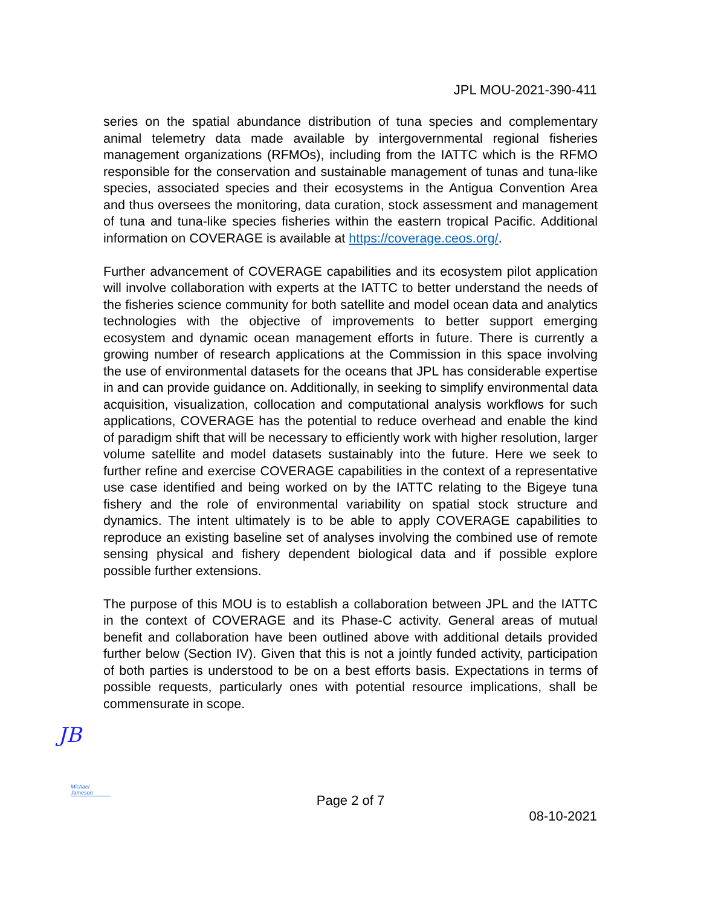JPL MOU-2021-390-411
series on the spatial abundance distribution of tuna species and complementary animal telemetry data made available by intergovernmental regional fisheries management organizations (RFMOs), including from the IATTC which is the RFMO responsible for the conservation and sustainable management of tunas and tuna-like species, associated species and their ecosystems in the Antigua Convention Area and thus oversees the monitoring, data curation, stock assessment and management of tuna and tuna-like species fisheries within the eastern tropical Pacific. Additional information on COVERAGE is available at https://coverage.ceos.org/.
Further advancement of COVERAGE capabilities and its ecosystem pilot application will involve collaboration with experts at the IATTC to better understand the needs of the fisheries science community for both satellite and model ocean data and analytics technologies with the objective of improvements to better support emerging ecosystem and dynamic ocean management efforts in future. There is currently a growing number of research applications at the Commission in this space involving the use of environmental datasets for the oceans that JPL has considerable expertise in and can provide guidance on. Additionally, in seeking to simplify environmental data acquisition, visualization, collocation and computational analysis workflows for such applications, COVERAGE has the potential to reduce overhead and enable the kind of paradigm shift that will be necessary to efficiently work with higher resolution, larger volume satellite and model datasets sustainably into the future. Here we seek to further refine and exercise COVERAGE capabilities in the context of a representative use case identified and being worked on by the IATTC relating to the Bigeye tuna fishery and the role of environmental variability on spatial stock structure and dynamics. The intent ultimately is to be able to apply COVERAGE capabilities to reproduce an existing baseline set of analyses involving the combined use of remote sensing physical and fishery dependent biological data and if possible explore possible further extensions.
The purpose of this MOU is to establish a collaboration between JPL and the IATTC in the context of COVERAGE and its Phase-C activity. General areas of mutual benefit and collaboration have been outlined above with additional details provided further below (Section IV). Given that this is not a jointly funded activity, participation of both parties is understood to be on a best efforts basis. Expectations in terms of possible requests, particularly ones with potential resource implications, shall be commensurate in scope.
JB
Michael Jameson
Page 2 of 7
08-10-2021